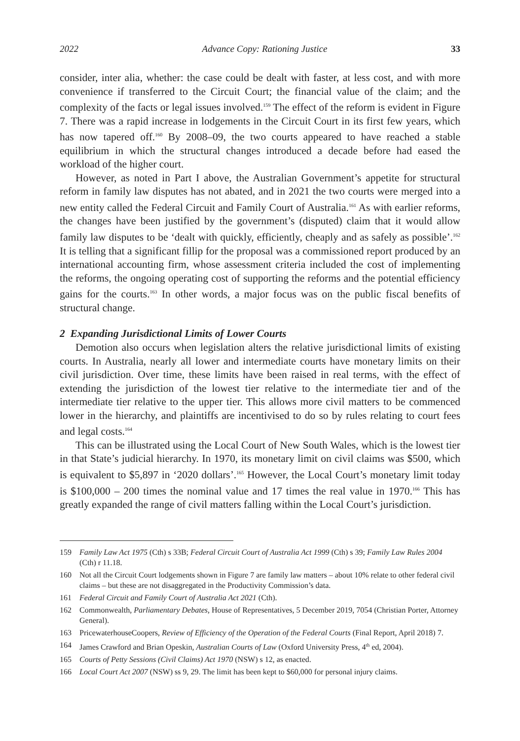2022 Advance Copy: Rationing Justice 33
consider, inter alia, whether: the case could be dealt with faster, at less cost, and with more convenience if transferred to the Circuit Court; the financial value of the claim; and the complexity of the facts or legal issues involved.<sup>159</sup> The effect of the reform is evident in Figure 7. There was a rapid increase in lodgements in the Circuit Court in its first few years, which has now tapered off.<sup>160</sup> By 2008–09, the two courts appeared to have reached a stable equilibrium in which the structural changes introduced a decade before had eased the workload of the higher court.
However, as noted in Part I above, the Australian Government’s appetite for structural reform in family law disputes has not abated, and in 2021 the two courts were merged into a new entity called the Federal Circuit and Family Court of Australia.<sup>161</sup> As with earlier reforms, the changes have been justified by the government’s (disputed) claim that it would allow family law disputes to be ‘dealt with quickly, efficiently, cheaply and as safely as possible’.<sup>162</sup> It is telling that a significant fillip for the proposal was a commissioned report produced by an international accounting firm, whose assessment criteria included the cost of implementing the reforms, the ongoing operating cost of supporting the reforms and the potential efficiency gains for the courts.<sup>163</sup> In other words, a major focus was on the public fiscal benefits of structural change.
2 Expanding Jurisdictional Limits of Lower Courts
Demotion also occurs when legislation alters the relative jurisdictional limits of existing courts. In Australia, nearly all lower and intermediate courts have monetary limits on their civil jurisdiction. Over time, these limits have been raised in real terms, with the effect of extending the jurisdiction of the lowest tier relative to the intermediate tier and of the intermediate tier relative to the upper tier. This allows more civil matters to be commenced lower in the hierarchy, and plaintiffs are incentivised to do so by rules relating to court fees and legal costs.<sup>164</sup>
This can be illustrated using the Local Court of New South Wales, which is the lowest tier in that State’s judicial hierarchy. In 1970, its monetary limit on civil claims was $500, which is equivalent to $5,897 in ‘2020 dollars’.<sup>165</sup> However, the Local Court’s monetary limit today is $100,000 – 200 times the nominal value and 17 times the real value in 1970.<sup>166</sup> This has greatly expanded the range of civil matters falling within the Local Court’s jurisdiction.
159 Family Law Act 1975 (Cth) s 33B; Federal Circuit Court of Australia Act 1999 (Cth) s 39; Family Law Rules 2004 (Cth) r 11.18.
160 Not all the Circuit Court lodgements shown in Figure 7 are family law matters – about 10% relate to other federal civil claims – but these are not disaggregated in the Productivity Commission’s data.
161 Federal Circuit and Family Court of Australia Act 2021 (Cth).
162 Commonwealth, Parliamentary Debates, House of Representatives, 5 December 2019, 7054 (Christian Porter, Attorney General).
163 PricewaterhouseCoopers, Review of Efficiency of the Operation of the Federal Courts (Final Report, April 2018) 7.
164 James Crawford and Brian Opeskin, Australian Courts of Law (Oxford University Press, 4<sup>th</sup> ed, 2004).
165 Courts of Petty Sessions (Civil Claims) Act 1970 (NSW) s 12, as enacted.
166 Local Court Act 2007 (NSW) ss 9, 29. The limit has been kept to $60,000 for personal injury claims.